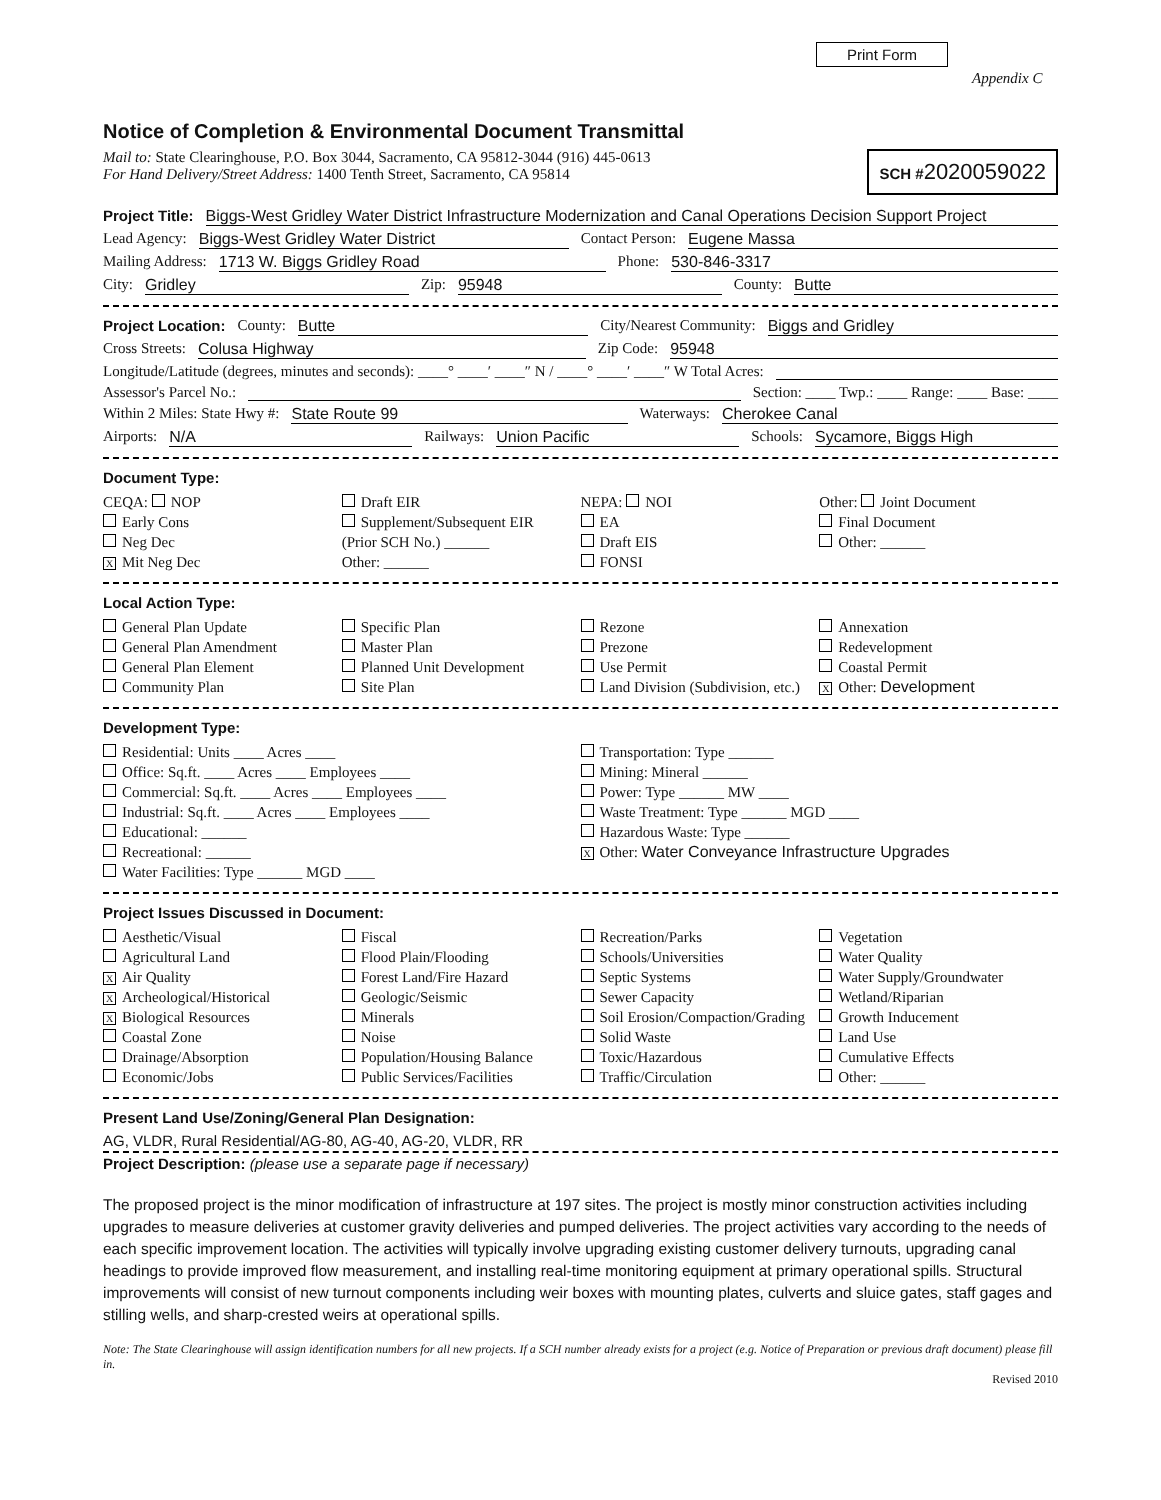Print Form
Appendix C
Notice of Completion & Environmental Document Transmittal
Mail to: State Clearinghouse, P.O. Box 3044, Sacramento, CA 95812-3044 (916) 445-0613
For Hand Delivery/Street Address: 1400 Tenth Street, Sacramento, CA 95814
SCH #2020059022
Project Title: Biggs-West Gridley Water District Infrastructure Modernization and Canal Operations Decision Support Project
Lead Agency: Biggs-West Gridley Water District Contact Person: Eugene Massa
Mailing Address: 1713 W. Biggs Gridley Road Phone: 530-846-3317
City: Gridley Zip: 95948 County: Butte
Project Location: County: Butte City/Nearest Community: Biggs and Gridley
Cross Streets: Colusa Highway Zip Code: 95948
Longitude/Latitude (degrees, minutes and seconds): ____° ____′ ____″ N / ____° ____′ ____″ W Total Acres:
Assessor's Parcel No.: Section: ____ Twp.: ____ Range: ____ Base: ____
Within 2 Miles: State Hwy #: State Route 99 Waterways: Cherokee Canal
Airports: N/A Railways: Union Pacific Schools: Sycamore, Biggs High
Document Type:
CEQA: NOP
Early Cons
Neg Dec
X Mit Neg Dec
Draft EIR
Supplement/Subsequent EIR
(Prior SCH No.) ______
Other: ______
NEPA: NOI
EA
Draft EIS
FONSI
Other: Joint Document
Final Document
Other: ______
Local Action Type:
General Plan Update
General Plan Amendment
General Plan Element
Community Plan
Specific Plan
Master Plan
Planned Unit Development
Site Plan
Rezone
Prezone
Use Permit
Land Division (Subdivision, etc.)
Annexation
Redevelopment
Coastal Permit
X Other: Development
Development Type:
Residential: Units ____ Acres ____
Office: Sq.ft. ____ Acres ____ Employees ____
Commercial: Sq.ft. ____ Acres ____ Employees ____
Industrial: Sq.ft. ____ Acres ____ Employees ____
Educational: ______
Recreational: ______
Water Facilities: Type ______ MGD ____
Transportation: Type ______
Mining: Mineral ______
Power: Type ______ MW ____
Waste Treatment: Type ______ MGD ____
Hazardous Waste: Type ______
X Other: Water Conveyance Infrastructure Upgrades
Project Issues Discussed in Document:
Aesthetic/Visual
Agricultural Land
X Air Quality
X Archeological/Historical
X Biological Resources
Coastal Zone
Drainage/Absorption
Economic/Jobs
Fiscal
Flood Plain/Flooding
Forest Land/Fire Hazard
Geologic/Seismic
Minerals
Noise
Population/Housing Balance
Public Services/Facilities
Recreation/Parks
Schools/Universities
Septic Systems
Sewer Capacity
Soil Erosion/Compaction/Grading
Solid Waste
Toxic/Hazardous
Traffic/Circulation
Vegetation
Water Quality
Water Supply/Groundwater
Wetland/Riparian
Growth Inducement
Land Use
Cumulative Effects
Other: ______
Present Land Use/Zoning/General Plan Designation:
AG, VLDR, Rural Residential/AG-80, AG-40, AG-20, VLDR, RR
Project Description: (please use a separate page if necessary)
The proposed project is the minor modification of infrastructure at 197 sites. The project is mostly minor construction activities including upgrades to measure deliveries at customer gravity deliveries and pumped deliveries. The project activities vary according to the needs of each specific improvement location. The activities will typically involve upgrading existing customer delivery turnouts, upgrading canal headings to provide improved flow measurement, and installing real-time monitoring equipment at primary operational spills. Structural improvements will consist of new turnout components including weir boxes with mounting plates, culverts and sluice gates, staff gages and stilling wells, and sharp-crested weirs at operational spills.
Note: The State Clearinghouse will assign identification numbers for all new projects. If a SCH number already exists for a project (e.g. Notice of Preparation or previous draft document) please fill in.
Revised 2010